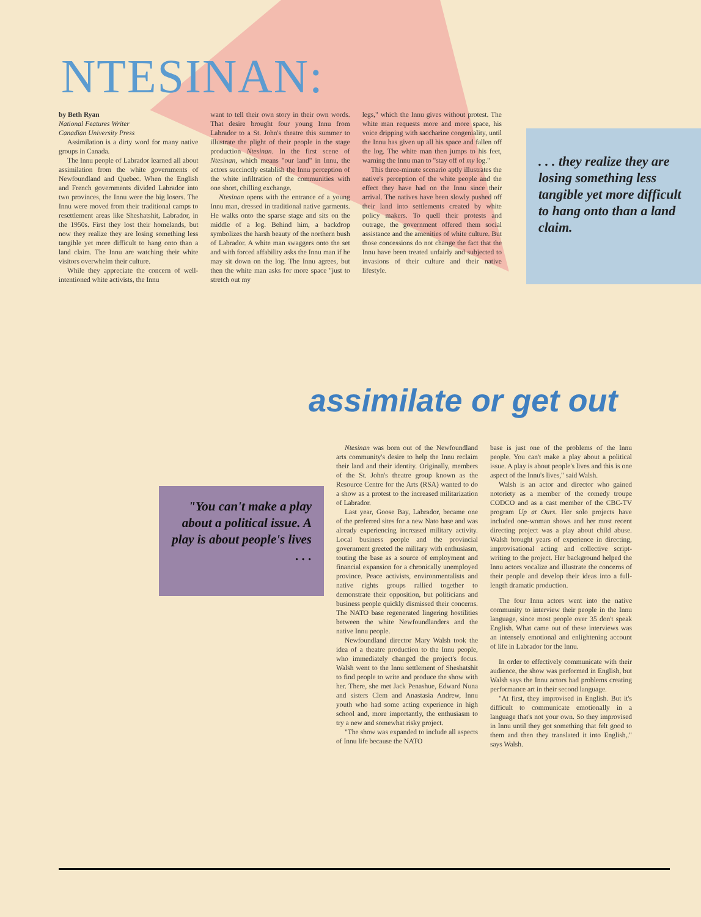NTESINAN:
by Beth Ryan
National Features Writer
Canadian University Press
Assimilation is a dirty word for many native groups in Canada.
The Innu people of Labrador learned all about assimilation from the white governments of Newfoundland and Quebec. When the English and French governments divided Labrador into two provinces, the Innu were the big losers. The Innu were moved from their traditional camps to resettlement areas like Sheshatshit, Labrador, in the 1950s. First they lost their homelands, but now they realize they are losing something less tangible yet more difficult to hang onto than a land claim. The Innu are watching their white visitors overwhelm their culture.
While they appreciate the concern of well-intentioned white activists, the Innu
want to tell their own story in their own words. That desire brought four young Innu from Labrador to a St. John's theatre this summer to illustrate the plight of their people in the stage production Ntesinan. In the first scene of Ntesinan, which means "our land" in Innu, the actors succinctly establish the Innu perception of the white infiltration of the communities with one short, chilling exchange.
Ntesinan opens with the entrance of a young Innu man, dressed in traditional native garments. He walks onto the sparse stage and sits on the middle of a log. Behind him, a backdrop symbolizes the harsh beauty of the northern bush of Labrador. A white man swaggers onto the set and with forced affability asks the Innu man if he may sit down on the log. The Innu agrees, but then the white man asks for more space "just to stretch out my
legs," which the Innu gives without protest. The white man requests more and more space, his voice dripping with saccharine congeniality, until the Innu has given up all his space and fallen off the log. The white man then jumps to his feet, warning the Innu man to "stay off of my log."
This three-minute scenario aptly illustrates the native's perception of the white people and the effect they have had on the Innu since their arrival. The natives have been slowly pushed off their land into settlements created by white policy makers. To quell their protests and outrage, the government offered them social assistance and the amenities of white culture. But those concessions do not change the fact that the Innu have been treated unfairly and subjected to invasions of their culture and their native lifestyle.
. . . they realize they are losing something less tangible yet more difficult to hang onto than a land claim.
assimilate or get out
"You can't make a play about a political issue. A play is about people's lives . . .
Ntesinan was born out of the Newfoundland arts community's desire to help the Innu reclaim their land and their identity. Originally, members of the St. John's theatre group known as the Resource Centre for the Arts (RSA) wanted to do a show as a protest to the increased militarization of Labrador.
Last year, Goose Bay, Labrador, became one of the preferred sites for a new Nato base and was already experiencing increased military activity. Local business people and the provincial government greeted the military with enthusiasm, touting the base as a source of employment and financial expansion for a chronically unemployed province. Peace activists, environmentalists and native rights groups rallied together to demonstrate their opposition, but politicians and business people quickly dismissed their concerns. The NATO base regenerated lingering hostilities between the white Newfoundlanders and the native Innu people.
Newfoundland director Mary Walsh took the idea of a theatre production to the Innu people, who immediately changed the project's focus. Walsh went to the Innu settlement of Sheshatshit to find people to write and produce the show with her. There, she met Jack Penashue, Edward Nuna and sisters Clem and Anastasia Andrew, Innu youth who had some acting experience in high school and, more importantly, the enthusiasm to try a new and somewhat risky project.
"The show was expanded to include all aspects of Innu life because the NATO
base is just one of the problems of the Innu people. You can't make a play about a political issue. A play is about people's lives and this is one aspect of the Innu's lives," said Walsh.
Walsh is an actor and director who gained notoriety as a member of the comedy troupe CODCO and as a cast member of the CBC-TV program Up at Ours. Her solo projects have included one-woman shows and her most recent directing project was a play about child abuse. Walsh brought years of experience in directing, improvisational acting and collective script-writing to the project. Her background helped the Innu actors vocalize and illustrate the concerns of their people and develop their ideas into a full-length dramatic production.
The four Innu actors went into the native community to interview their people in the Innu language, since most people over 35 don't speak English. What came out of these interviews was an intensely emotional and enlightening account of life in Labrador for the Innu.
In order to effectively communicate with their audience, the show was performed in English, but Walsh says the Innu actors had problems creating performance art in their second language.
"At first, they improvised in English. But it's difficult to communicate emotionally in a language that's not your own. So they improvised in Innu until they got something that felt good to them and then they translated it into English,." says Walsh.